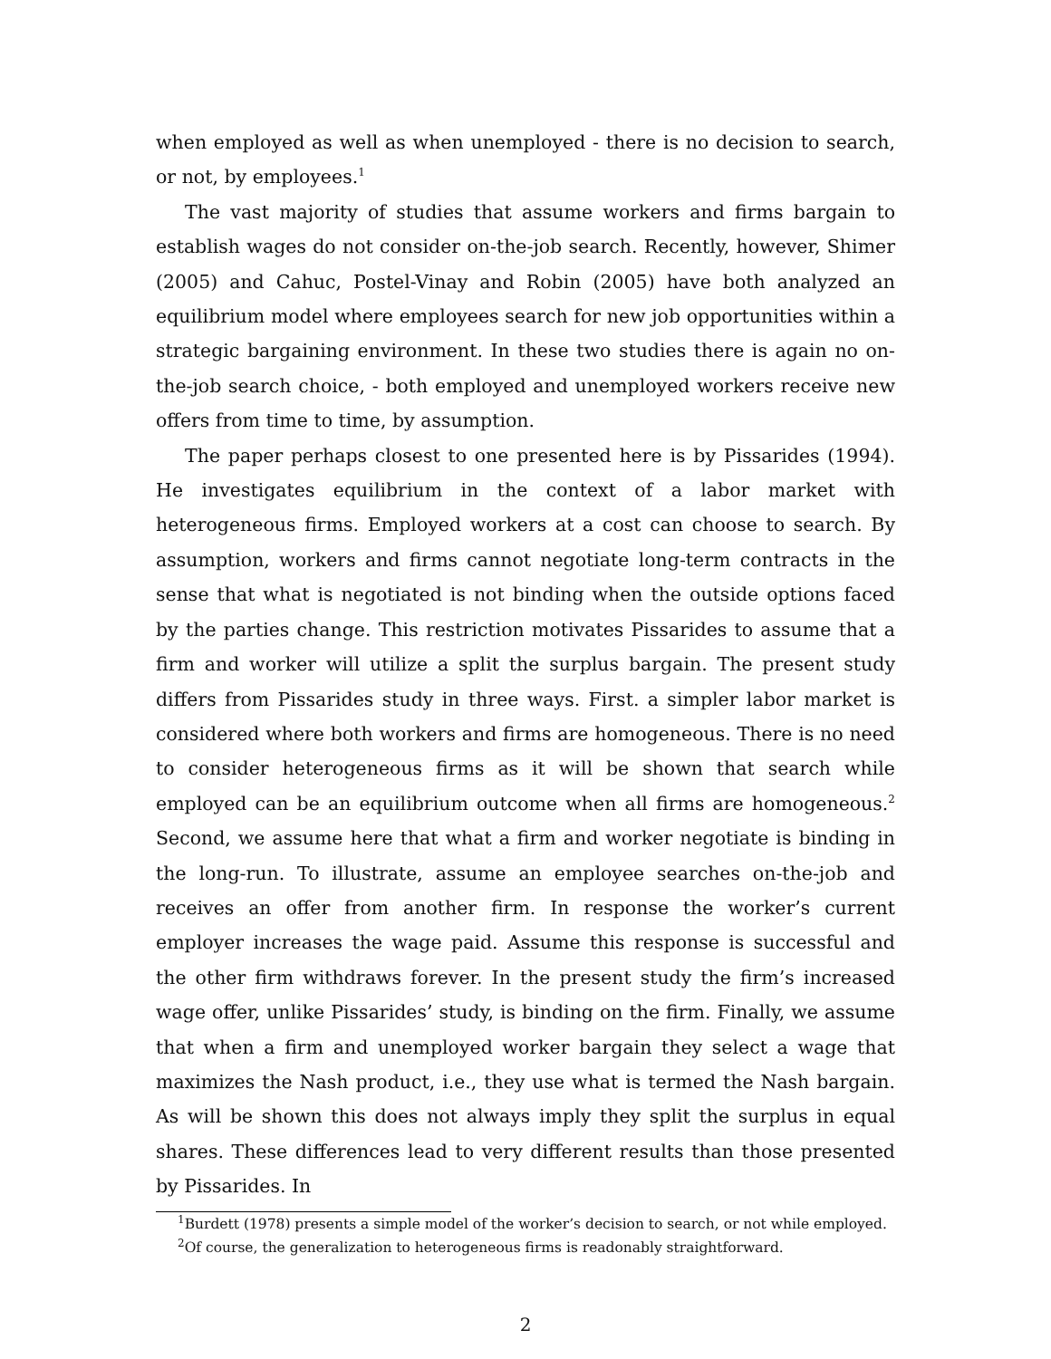when employed as well as when unemployed - there is no decision to search, or not, by employees.<sup>1</sup>
The vast majority of studies that assume workers and firms bargain to establish wages do not consider on-the-job search. Recently, however, Shimer (2005) and Cahuc, Postel-Vinay and Robin (2005) have both analyzed an equilibrium model where employees search for new job opportunities within a strategic bargaining environment. In these two studies there is again no on-the-job search choice, - both employed and unemployed workers receive new offers from time to time, by assumption.
The paper perhaps closest to one presented here is by Pissarides (1994). He investigates equilibrium in the context of a labor market with heterogeneous firms. Employed workers at a cost can choose to search. By assumption, workers and firms cannot negotiate long-term contracts in the sense that what is negotiated is not binding when the outside options faced by the parties change. This restriction motivates Pissarides to assume that a firm and worker will utilize a split the surplus bargain. The present study differs from Pissarides study in three ways. First. a simpler labor market is considered where both workers and firms are homogeneous. There is no need to consider heterogeneous firms as it will be shown that search while employed can be an equilibrium outcome when all firms are homogeneous.<sup>2</sup> Second, we assume here that what a firm and worker negotiate is binding in the long-run. To illustrate, assume an employee searches on-the-job and receives an offer from another firm. In response the worker’s current employer increases the wage paid. Assume this response is successful and the other firm withdraws forever. In the present study the firm’s increased wage offer, unlike Pissarides’ study, is binding on the firm. Finally, we assume that when a firm and unemployed worker bargain they select a wage that maximizes the Nash product, i.e., they use what is termed the Nash bargain. As will be shown this does not always imply they split the surplus in equal shares. These differences lead to very different results than those presented by Pissarides. In
<sup>1</sup> Burdett (1978) presents a simple model of the worker’s decision to search, or not while employed.
<sup>2</sup> Of course, the generalization to heterogeneous firms is readonably straightforward.
2